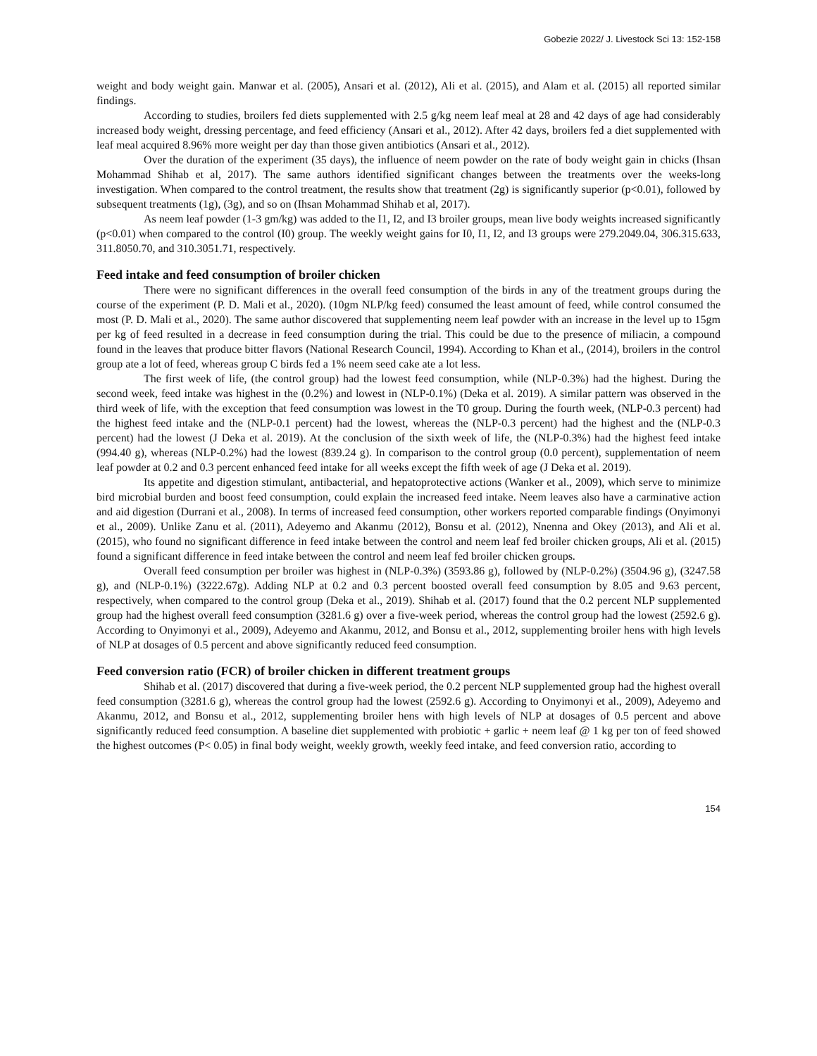Gobezie 2022/ J. Livestock Sci 13: 152-158
weight and body weight gain. Manwar et al. (2005), Ansari et al. (2012), Ali et al. (2015), and Alam et al. (2015) all reported similar findings.
According to studies, broilers fed diets supplemented with 2.5 g/kg neem leaf meal at 28 and 42 days of age had considerably increased body weight, dressing percentage, and feed efficiency (Ansari et al., 2012). After 42 days, broilers fed a diet supplemented with leaf meal acquired 8.96% more weight per day than those given antibiotics (Ansari et al., 2012).
Over the duration of the experiment (35 days), the influence of neem powder on the rate of body weight gain in chicks (Ihsan Mohammad Shihab et al, 2017). The same authors identified significant changes between the treatments over the weeks-long investigation. When compared to the control treatment, the results show that treatment (2g) is significantly superior (p<0.01), followed by subsequent treatments (1g), (3g), and so on (Ihsan Mohammad Shihab et al, 2017).
As neem leaf powder (1-3 gm/kg) was added to the I1, I2, and I3 broiler groups, mean live body weights increased significantly (p<0.01) when compared to the control (I0) group. The weekly weight gains for I0, I1, I2, and I3 groups were 279.2049.04, 306.315.633, 311.8050.70, and 310.3051.71, respectively.
Feed intake and feed consumption of broiler chicken
There were no significant differences in the overall feed consumption of the birds in any of the treatment groups during the course of the experiment (P. D. Mali et al., 2020). (10gm NLP/kg feed) consumed the least amount of feed, while control consumed the most (P. D. Mali et al., 2020). The same author discovered that supplementing neem leaf powder with an increase in the level up to 15gm per kg of feed resulted in a decrease in feed consumption during the trial. This could be due to the presence of miliacin, a compound found in the leaves that produce bitter flavors (National Research Council, 1994). According to Khan et al., (2014), broilers in the control group ate a lot of feed, whereas group C birds fed a 1% neem seed cake ate a lot less.
The first week of life, (the control group) had the lowest feed consumption, while (NLP-0.3%) had the highest. During the second week, feed intake was highest in the (0.2%) and lowest in (NLP-0.1%) (Deka et al. 2019). A similar pattern was observed in the third week of life, with the exception that feed consumption was lowest in the T0 group. During the fourth week, (NLP-0.3 percent) had the highest feed intake and the (NLP-0.1 percent) had the lowest, whereas the (NLP-0.3 percent) had the highest and the (NLP-0.3 percent) had the lowest (J Deka et al. 2019). At the conclusion of the sixth week of life, the (NLP-0.3%) had the highest feed intake (994.40 g), whereas (NLP-0.2%) had the lowest (839.24 g). In comparison to the control group (0.0 percent), supplementation of neem leaf powder at 0.2 and 0.3 percent enhanced feed intake for all weeks except the fifth week of age (J Deka et al. 2019).
Its appetite and digestion stimulant, antibacterial, and hepatoprotective actions (Wanker et al., 2009), which serve to minimize bird microbial burden and boost feed consumption, could explain the increased feed intake. Neem leaves also have a carminative action and aid digestion (Durrani et al., 2008). In terms of increased feed consumption, other workers reported comparable findings (Onyimonyi et al., 2009). Unlike Zanu et al. (2011), Adeyemo and Akanmu (2012), Bonsu et al. (2012), Nnenna and Okey (2013), and Ali et al. (2015), who found no significant difference in feed intake between the control and neem leaf fed broiler chicken groups, Ali et al. (2015) found a significant difference in feed intake between the control and neem leaf fed broiler chicken groups.
Overall feed consumption per broiler was highest in (NLP-0.3%) (3593.86 g), followed by (NLP-0.2%) (3504.96 g), (3247.58 g), and (NLP-0.1%) (3222.67g). Adding NLP at 0.2 and 0.3 percent boosted overall feed consumption by 8.05 and 9.63 percent, respectively, when compared to the control group (Deka et al., 2019). Shihab et al. (2017) found that the 0.2 percent NLP supplemented group had the highest overall feed consumption (3281.6 g) over a five-week period, whereas the control group had the lowest (2592.6 g). According to Onyimonyi et al., 2009), Adeyemo and Akanmu, 2012, and Bonsu et al., 2012, supplementing broiler hens with high levels of NLP at dosages of 0.5 percent and above significantly reduced feed consumption.
Feed conversion ratio (FCR) of broiler chicken in different treatment groups
Shihab et al. (2017) discovered that during a five-week period, the 0.2 percent NLP supplemented group had the highest overall feed consumption (3281.6 g), whereas the control group had the lowest (2592.6 g). According to Onyimonyi et al., 2009), Adeyemo and Akanmu, 2012, and Bonsu et al., 2012, supplementing broiler hens with high levels of NLP at dosages of 0.5 percent and above significantly reduced feed consumption. A baseline diet supplemented with probiotic + garlic + neem leaf @ 1 kg per ton of feed showed the highest outcomes (P< 0.05) in final body weight, weekly growth, weekly feed intake, and feed conversion ratio, according to
154